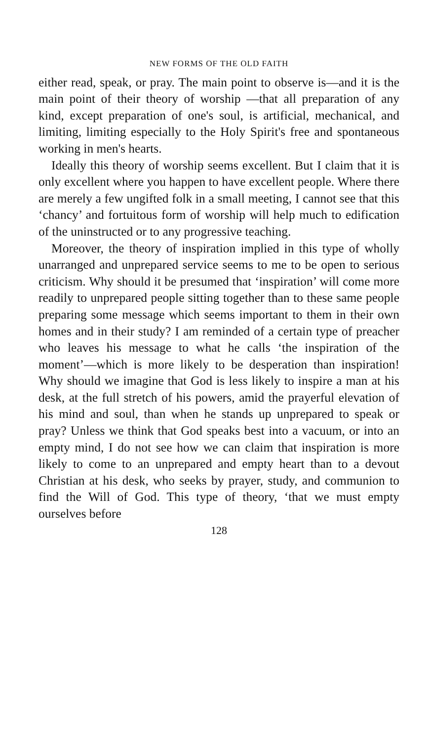NEW FORMS OF THE OLD FAITH
either read, speak, or pray. The main point to observe is—and it is the main point of their theory of worship —that all preparation of any kind, except preparation of one's soul, is artificial, mechanical, and limiting, limiting especially to the Holy Spirit's free and spontaneous working in men's hearts.
Ideally this theory of worship seems excellent. But I claim that it is only excellent where you happen to have excellent people. Where there are merely a few ungifted folk in a small meeting, I cannot see that this ‘chancy’ and fortuitous form of worship will help much to edification of the uninstructed or to any progressive teaching.
Moreover, the theory of inspiration implied in this type of wholly unarranged and unprepared service seems to me to be open to serious criticism. Why should it be presumed that ‘inspiration’ will come more readily to unprepared people sitting together than to these same people preparing some message which seems important to them in their own homes and in their study? I am reminded of a certain type of preacher who leaves his message to what he calls ‘the inspiration of the moment’—which is more likely to be desperation than inspiration! Why should we imagine that God is less likely to inspire a man at his desk, at the full stretch of his powers, amid the prayerful elevation of his mind and soul, than when he stands up unprepared to speak or pray? Unless we think that God speaks best into a vacuum, or into an empty mind, I do not see how we can claim that inspiration is more likely to come to an unprepared and empty heart than to a devout Christian at his desk, who seeks by prayer, study, and communion to find the Will of God. This type of theory, ‘that we must empty ourselves before
128